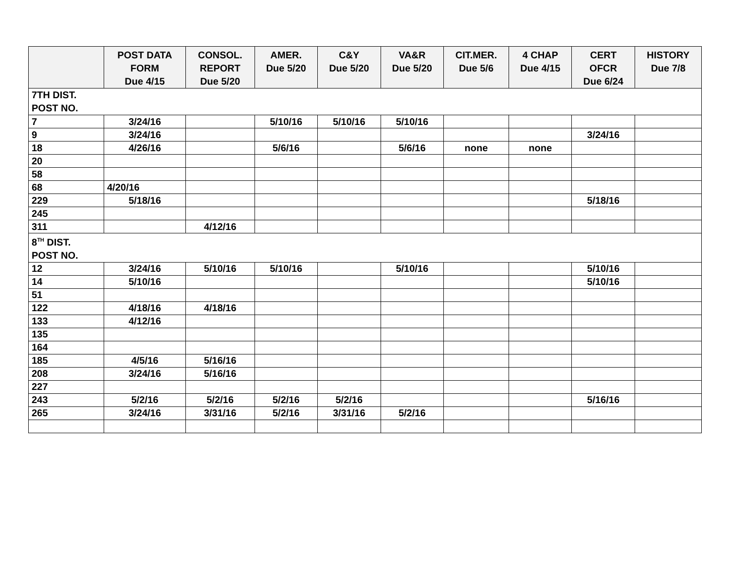| | POST DATA FORM Due 4/15 | CONSOL. REPORT Due 5/20 | AMER. Due 5/20 | C&Y Due 5/20 | VA&R Due 5/20 | CIT.MER. Due 5/6 | 4 CHAP Due 4/15 | CERT OFCR Due 6/24 | HISTORY Due 7/8 |
| --- | --- | --- | --- | --- | --- | --- | --- | --- | --- |
| 7TH DIST. POST NO. | | | | | | | | | |
| 7 | 3/24/16 | | 5/10/16 | 5/10/16 | 5/10/16 | | | | |
| 9 | 3/24/16 | | | | | | | 3/24/16 | |
| 18 | 4/26/16 | | 5/6/16 | | 5/6/16 | none | none | | |
| 20 | | | | | | | | | |
| 58 | | | | | | | | | |
| 68 | 4/20/16 | | | | | | | | |
| 229 | 5/18/16 | | | | | | | 5/18/16 | |
| 245 | | | | | | | | | |
| 311 | | 4/12/16 | | | | | | | |
| 8<sup>TH</sup> DIST. POST NO. | | | | | | | | | |
| 12 | 3/24/16 | 5/10/16 | 5/10/16 | | 5/10/16 | | | 5/10/16 | |
| 14 | 5/10/16 | | | | | | | 5/10/16 | |
| 51 | | | | | | | | | |
| 122 | 4/18/16 | 4/18/16 | | | | | | | |
| 133 | 4/12/16 | | | | | | | | |
| 135 | | | | | | | | | |
| 164 | | | | | | | | | |
| 185 | 4/5/16 | 5/16/16 | | | | | | | |
| 208 | 3/24/16 | 5/16/16 | | | | | | | |
| 227 | | | | | | | | | |
| 243 | 5/2/16 | 5/2/16 | 5/2/16 | 5/2/16 | | | | 5/16/16 | |
| 265 | 3/24/16 | 3/31/16 | 5/2/16 | 3/31/16 | 5/2/16 | | | | |